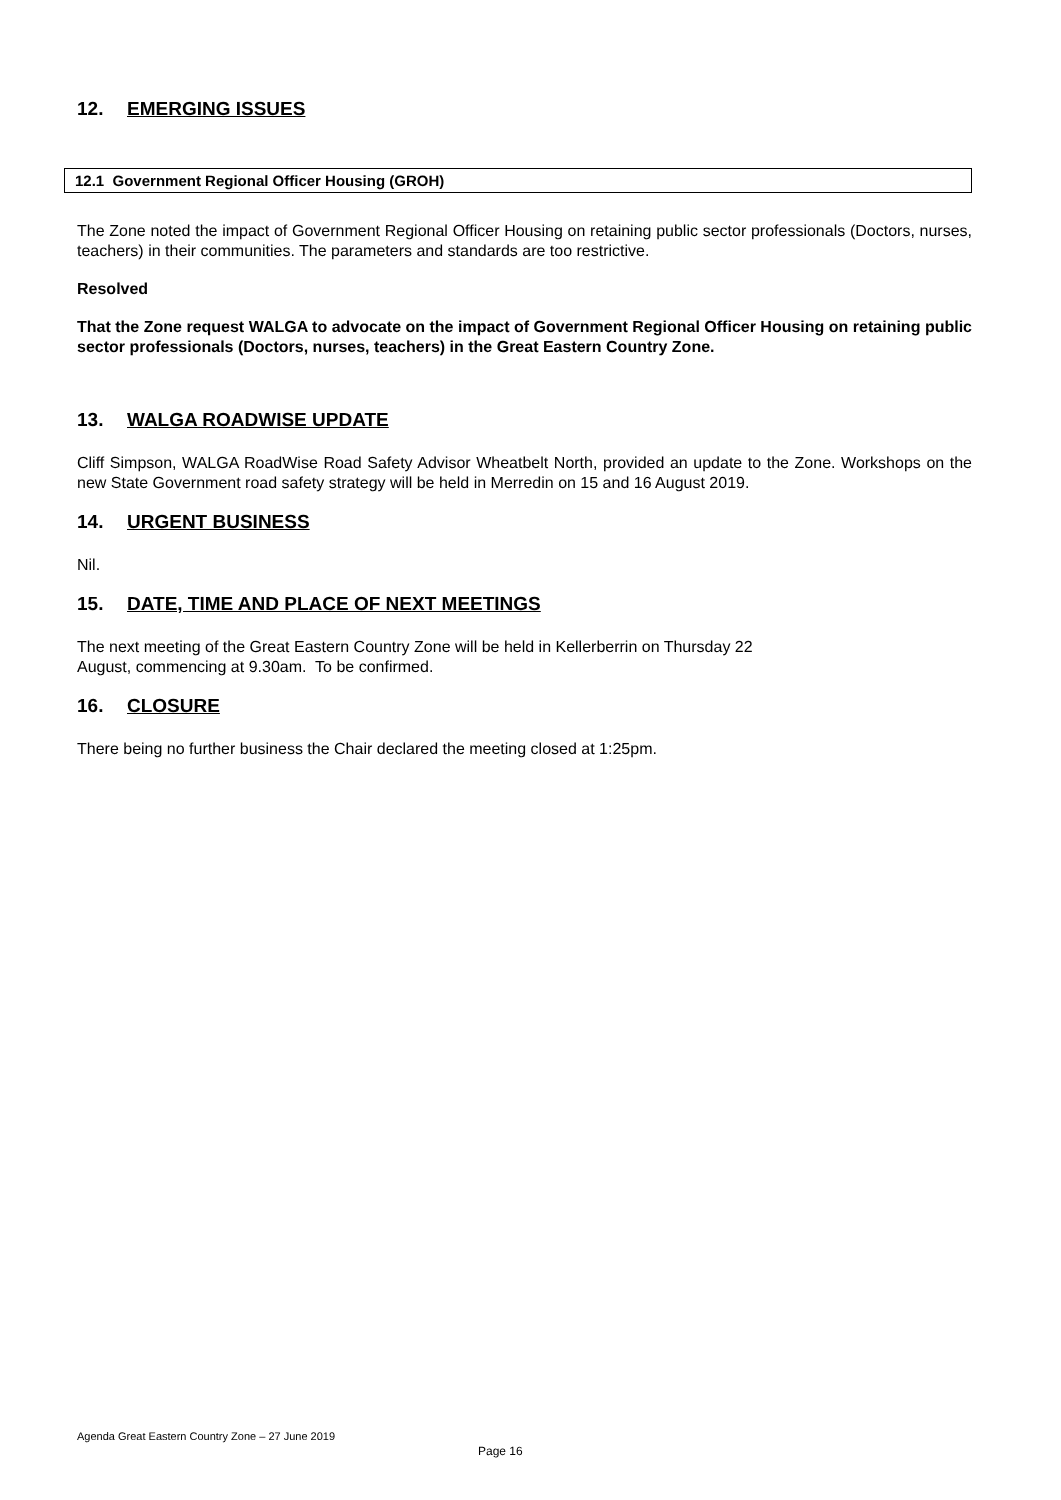12. EMERGING ISSUES
12.1 Government Regional Officer Housing (GROH)
The Zone noted the impact of Government Regional Officer Housing on retaining public sector professionals (Doctors, nurses, teachers) in their communities. The parameters and standards are too restrictive.
Resolved
That the Zone request WALGA to advocate on the impact of Government Regional Officer Housing on retaining public sector professionals (Doctors, nurses, teachers) in the Great Eastern Country Zone.
13. WALGA ROADWISE UPDATE
Cliff Simpson, WALGA RoadWise Road Safety Advisor Wheatbelt North, provided an update to the Zone. Workshops on the new State Government road safety strategy will be held in Merredin on 15 and 16 August 2019.
14. URGENT BUSINESS
Nil.
15. DATE, TIME AND PLACE OF NEXT MEETINGS
The next meeting of the Great Eastern Country Zone will be held in Kellerberrin on Thursday 22
August, commencing at 9.30am. To be confirmed.
16. CLOSURE
There being no further business the Chair declared the meeting closed at 1:25pm.
Agenda Great Eastern Country Zone – 27 June 2019
Page 16